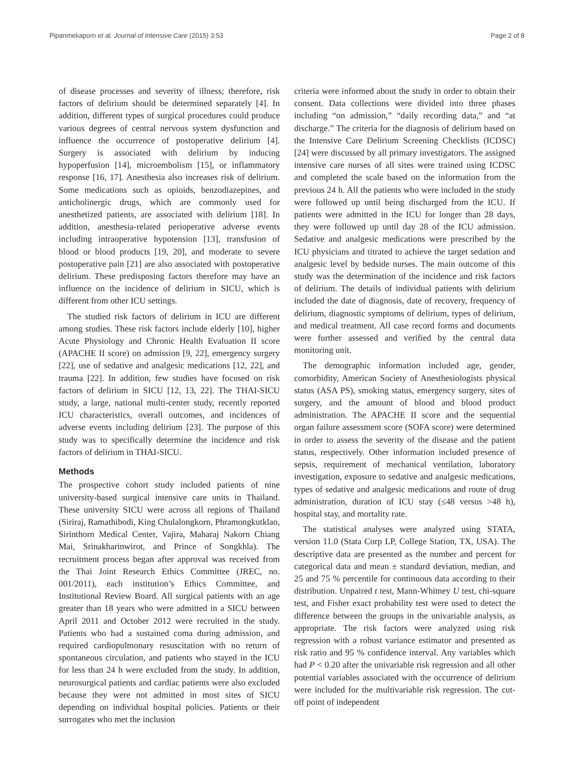Pipanmekaporn et al. Journal of Intensive Care (2015) 3:53 Page 2 of 8
of disease processes and severity of illness; therefore, risk factors of delirium should be determined separately [4]. In addition, different types of surgical procedures could produce various degrees of central nervous system dysfunction and influence the occurrence of postoperative delirium [4]. Surgery is associated with delirium by inducing hypoperfusion [14], microembolism [15], or inflammatory response [16, 17]. Anesthesia also increases risk of delirium. Some medications such as opioids, benzodiazepines, and anticholinergic drugs, which are commonly used for anesthetized patients, are associated with delirium [18]. In addition, anesthesia-related perioperative adverse events including intraoperative hypotension [13], transfusion of blood or blood products [19, 20], and moderate to severe postoperative pain [21] are also associated with postoperative delirium. These predisposing factors therefore may have an influence on the incidence of delirium in SICU, which is different from other ICU settings.
The studied risk factors of delirium in ICU are different among studies. These risk factors include elderly [10], higher Acute Physiology and Chronic Health Evaluation II score (APACHE II score) on admission [9, 22], emergency surgery [22], use of sedative and analgesic medications [12, 22], and trauma [22]. In addition, few studies have focused on risk factors of delirium in SICU [12, 13, 22]. The THAI-SICU study, a large, national multi-center study, recently reported ICU characteristics, overall outcomes, and incidences of adverse events including delirium [23]. The purpose of this study was to specifically determine the incidence and risk factors of delirium in THAI-SICU.
Methods
The prospective cohort study included patients of nine university-based surgical intensive care units in Thailand. These university SICU were across all regions of Thailand (Siriraj, Ramathibodi, King Chulalongkorn, Phramongkutklao, Sirinthorn Medical Center, Vajira, Maharaj Nakorn Chiang Mai, Srinakharinwirot, and Prince of Songkhla). The recruitment process began after approval was received from the Thai Joint Research Ethics Committee (JREC, no. 001/2011), each institution’s Ethics Committee, and Institutional Review Board. All surgical patients with an age greater than 18 years who were admitted in a SICU between April 2011 and October 2012 were recruited in the study. Patients who had a sustained coma during admission, and required cardiopulmonary resuscitation with no return of spontaneous circulation, and patients who stayed in the ICU for less than 24 h were excluded from the study. In addition, neurosurgical patients and cardiac patients were also excluded because they were not admitted in most sites of SICU depending on individual hospital policies. Patients or their surrogates who met the inclusion
criteria were informed about the study in order to obtain their consent. Data collections were divided into three phases including “on admission,” “daily recording data,” and “at discharge.” The criteria for the diagnosis of delirium based on the Intensive Care Delirium Screening Checklists (ICDSC) [24] were discussed by all primary investigators. The assigned intensive care nurses of all sites were trained using ICDSC and completed the scale based on the information from the previous 24 h. All the patients who were included in the study were followed up until being discharged from the ICU. If patients were admitted in the ICU for longer than 28 days, they were followed up until day 28 of the ICU admission. Sedative and analgesic medications were prescribed by the ICU physicians and titrated to achieve the target sedation and analgesic level by bedside nurses. The main outcome of this study was the determination of the incidence and risk factors of delirium. The details of individual patients with delirium included the date of diagnosis, date of recovery, frequency of delirium, diagnostic symptoms of delirium, types of delirium, and medical treatment. All case record forms and documents were further assessed and verified by the central data monitoring unit.
The demographic information included age, gender, comorbidity, American Society of Anesthesiologists physical status (ASA PS), smoking status, emergency surgery, sites of surgery, and the amount of blood and blood product administration. The APACHE II score and the sequential organ failure assessment score (SOFA score) were determined in order to assess the severity of the disease and the patient status, respectively. Other information included presence of sepsis, requirement of mechanical ventilation, laboratory investigation, exposure to sedative and analgesic medications, types of sedative and analgesic medications and route of drug administration, duration of ICU stay (≤48 versus >48 h), hospital stay, and mortality rate.
The statistical analyses were analyzed using STATA, version 11.0 (Stata Corp LP, College Station, TX, USA). The descriptive data are presented as the number and percent for categorical data and mean ± standard deviation, median, and 25 and 75 % percentile for continuous data according to their distribution. Unpaired t test, Mann-Whitney U test, chi-square test, and Fisher exact probability test were used to detect the difference between the groups in the univariable analysis, as appropriate. The risk factors were analyzed using risk regression with a robust variance estimator and presented as risk ratio and 95 % confidence interval. Any variables which had P < 0.20 after the univariable risk regression and all other potential variables associated with the occurrence of delirium were included for the multivariable risk regression. The cut-off point of independent